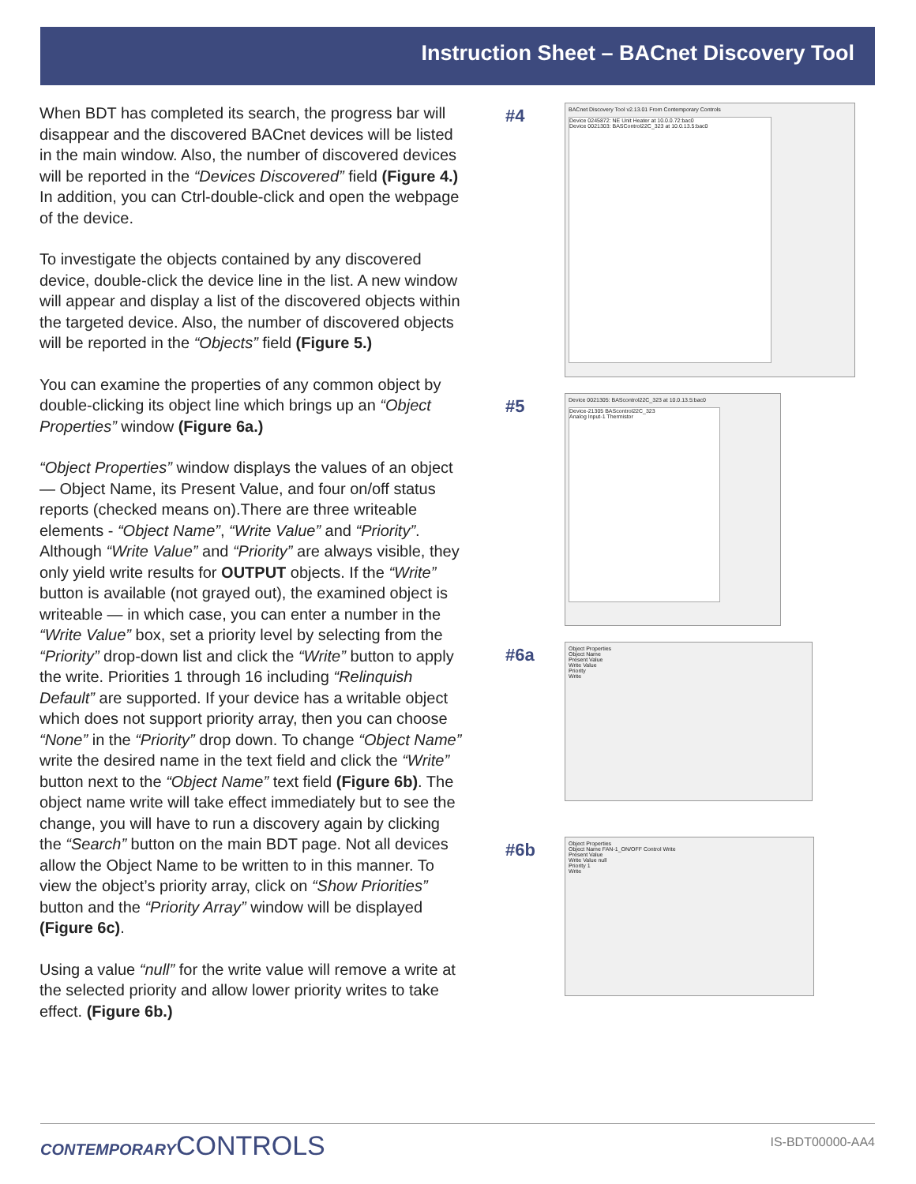Instruction Sheet – BACnet Discovery Tool
When BDT has completed its search, the progress bar will disappear and the discovered BACnet devices will be listed in the main window. Also, the number of discovered devices will be reported in the “Devices Discovered” field (Figure 4.) In addition, you can Ctrl-double-click and open the webpage of the device.
To investigate the objects contained by any discovered device, double-click the device line in the list. A new window will appear and display a list of the discovered objects within the targeted device. Also, the number of discovered objects will be reported in the “Objects” field (Figure 5.)
You can examine the properties of any common object by double-clicking its object line which brings up an “Object Properties” window (Figure 6a.)
“Object Properties” window displays the values of an object — Object Name, its Present Value, and four on/off status reports (checked means on).There are three writeable elements - “Object Name”, “Write Value” and “Priority”. Although “Write Value” and “Priority” are always visible, they only yield write results for OUTPUT objects. If the “Write” button is available (not grayed out), the examined object is writeable — in which case, you can enter a number in the “Write Value” box, set a priority level by selecting from the “Priority” drop-down list and click the “Write” button to apply the write. Priorities 1 through 16 including “Relinquish Default” are supported. If your device has a writable object which does not support priority array, then you can choose “None” in the “Priority” drop down. To change “Object Name” write the desired name in the text field and click the “Write” button next to the “Object Name” text field (Figure 6b). The object name write will take effect immediately but to see the change, you will have to run a discovery again by clicking the “Search” button on the main BDT page. Not all devices allow the Object Name to be written to in this manner. To view the object’s priority array, click on “Show Priorities” button and the “Priority Array” window will be displayed (Figure 6c).
Using a value “null” for the write value will remove a write at the selected priority and allow lower priority writes to take effect. (Figure 6b.)
#4
BACnet Discovery Tool v2.13.01 From Contemporary Controls
Device 0245872: NE Unit Heater at 10.0.0.72:bac0
Device 0021303: BASControl22C_323 at 10.0.13.5:bac0
#5
Device 0021305: BAScontrol22C_323 at 10.0.13.5:bac0
Device-21305 BAScontrol22C_323
Analog Input-1 Thermistor
#6a
Object Properties
Object Name
Present Value
Write Value
Priority
Write
#6b
Object Properties
Object Name FAN-1_ON/OFF Control Write
Present Value
Write Value null
Priority 1
Write
CONTEMPORARYCONTROLS
IS-BDT00000-AA4